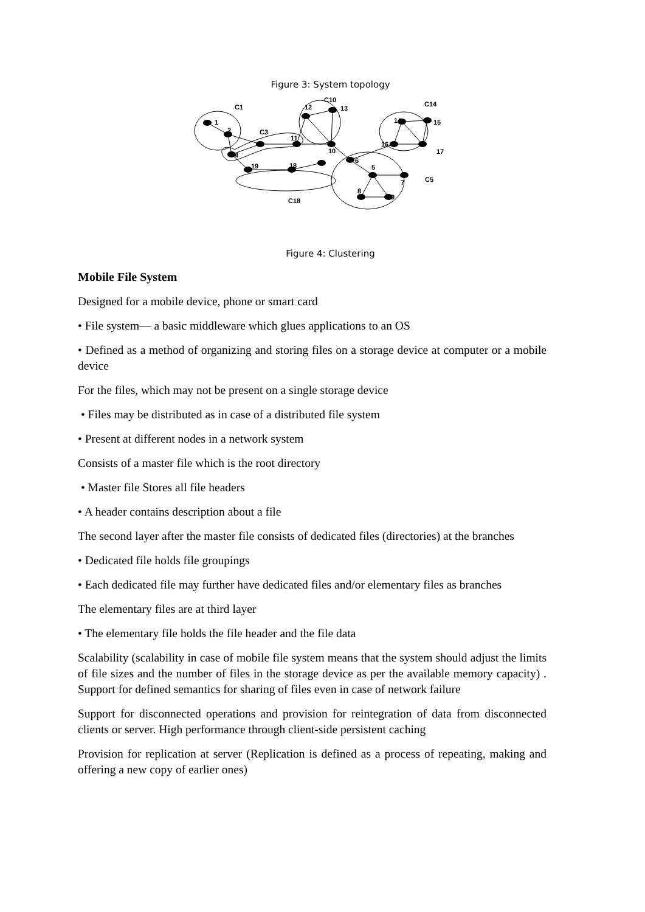Figure 3: System topology
1
C1
2
C3
4
11
12
C10
13
10
6
5
7
C5
8
9
19
18
C18
14
C14
15
16
17
Figure 4: Clustering
Mobile File System
Designed for a mobile device, phone or smart card
• File system— a basic middleware which glues applications to an OS
• Defined as a method of organizing and storing files on a storage device at computer or a mobile device
For the files, which may not be present on a single storage device
• Files may be distributed as in case of a distributed file system
• Present at different nodes in a network system
Consists of a master file which is the root directory
• Master file Stores all file headers
• A header contains description about a file
The second layer after the master file consists of dedicated files (directories) at the branches
• Dedicated file holds file groupings
• Each dedicated file may further have dedicated files and/or elementary files as branches
The elementary files are at third layer
• The elementary file holds the file header and the file data
Scalability (scalability in case of mobile file system means that the system should adjust the limits of file sizes and the number of files in the storage device as per the available memory capacity) . Support for defined semantics for sharing of files even in case of network failure
Support for disconnected operations and provision for reintegration of data from disconnected clients or server. High performance through client-side persistent caching
Provision for replication at server (Replication is defined as a process of repeating, making and offering a new copy of earlier ones)